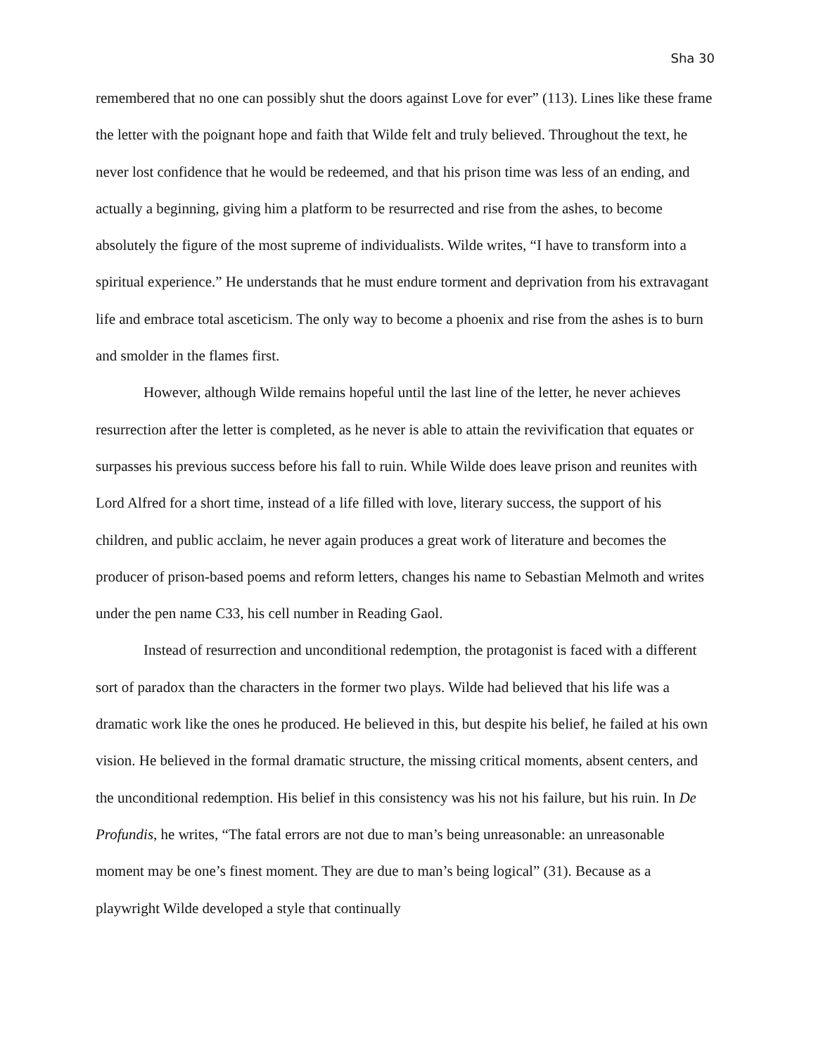Sha 30
remembered that no one can possibly shut the doors against Love for ever” (113). Lines like these frame the letter with the poignant hope and faith that Wilde felt and truly believed. Throughout the text, he never lost confidence that he would be redeemed, and that his prison time was less of an ending, and actually a beginning, giving him a platform to be resurrected and rise from the ashes, to become absolutely the figure of the most supreme of individualists. Wilde writes, “I have to transform into a spiritual experience.” He understands that he must endure torment and deprivation from his extravagant life and embrace total asceticism. The only way to become a phoenix and rise from the ashes is to burn and smolder in the flames first.
However, although Wilde remains hopeful until the last line of the letter, he never achieves resurrection after the letter is completed, as he never is able to attain the revivification that equates or surpasses his previous success before his fall to ruin. While Wilde does leave prison and reunites with Lord Alfred for a short time, instead of a life filled with love, literary success, the support of his children, and public acclaim, he never again produces a great work of literature and becomes the producer of prison-based poems and reform letters, changes his name to Sebastian Melmoth and writes under the pen name C33, his cell number in Reading Gaol.
Instead of resurrection and unconditional redemption, the protagonist is faced with a different sort of paradox than the characters in the former two plays. Wilde had believed that his life was a dramatic work like the ones he produced. He believed in this, but despite his belief, he failed at his own vision. He believed in the formal dramatic structure, the missing critical moments, absent centers, and the unconditional redemption. His belief in this consistency was his not his failure, but his ruin. In De Profundis, he writes, “The fatal errors are not due to man’s being unreasonable: an unreasonable moment may be one’s finest moment. They are due to man’s being logical” (31). Because as a playwright Wilde developed a style that continually